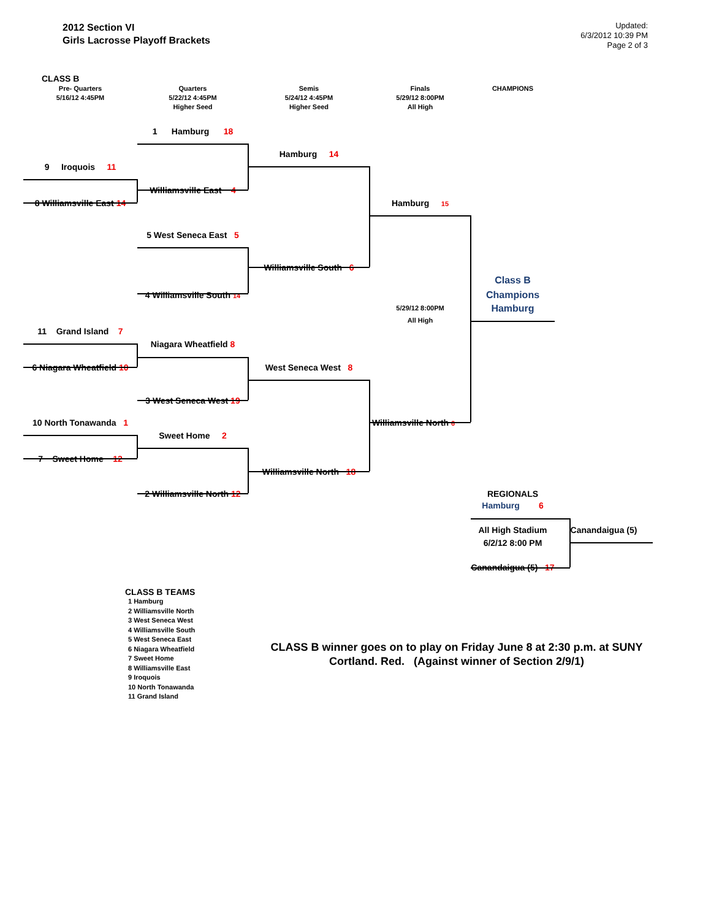2012 Section VI
Girls Lacrosse Playoff Brackets
Updated:
6/3/2012 10:39 PM
Page 2 of 3
CLASS B
Pre- Quarters
5/16/12 4:45PM
Quarters
5/22/12 4:45PM
Higher Seed
Semis
5/24/12 4:45PM
Higher Seed
Finals
5/29/12 8:00PM
All High
CHAMPIONS
1 Hamburg 18
Hamburg 14
9 Iroquois 11
Williamsville East 4
8 Williamsville East 14
Hamburg 15
5 West Seneca East 5
Williamsville South 6
Class B
4 Williamsville South 14
Champions
5/29/12 8:00PM
Hamburg
All High
11 Grand Island 7
Niagara Wheatfield 8
6 Niagara Wheatfield 10
West Seneca West 8
3 West Seneca West 19
10 North Tonawanda 1
Williamsville North 6
Sweet Home 2
7 Sweet Home 12
Williamsville North 18
2 Williamsville North 12
REGIONALS
Hamburg 6
All High Stadium
Canandaigua (5)
6/2/12 8:00 PM
Canandaigua (5) 17
CLASS B TEAMS
1 Hamburg
2 Williamsville North
3 West Seneca West
4 Williamsville South
5 West Seneca East
6 Niagara Wheatfield
7 Sweet Home
8 Williamsville East
9 Iroquois
10 North Tonawanda
11 Grand Island
CLASS B winner goes on to play on Friday June 8 at 2:30 p.m. at SUNY Cortland. Red. (Against winner of Section 2/9/1)